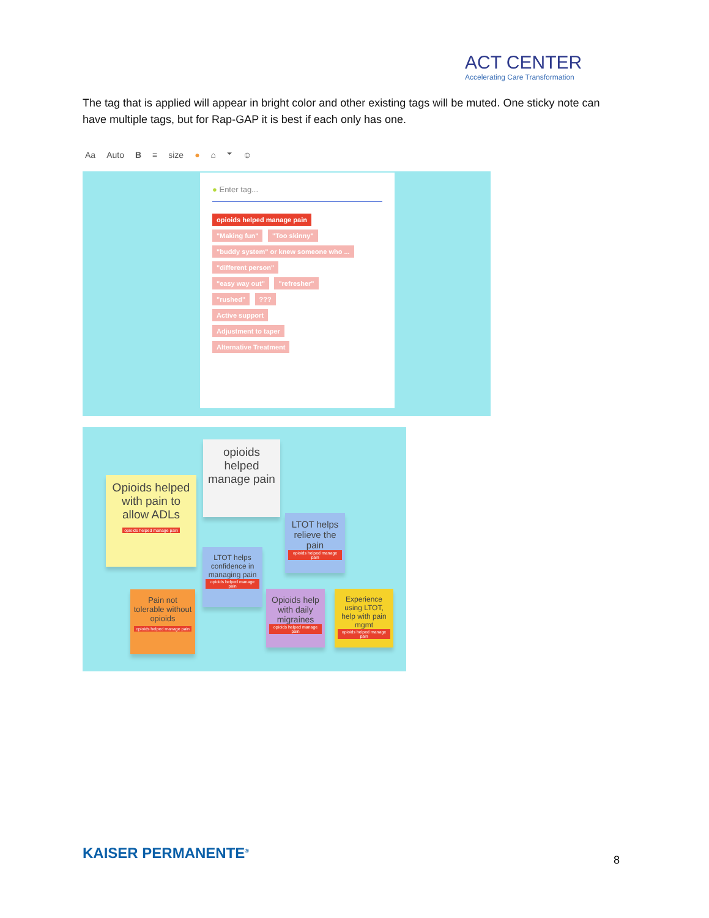ACT CENTER
Accelerating Care Transformation
The tag that is applied will appear in bright color and other existing tags will be muted. One sticky note can have multiple tags, but for Rap-GAP it is best if each only has one.
Aa Auto B ≡ size ● ⌂ ⏷ ☺
● Enter tag...
opioids helped manage pain
"Making fun" "Too skinny"
"buddy system" or knew someone who ...
"different person"
"easy way out" "refresher"
"rushed" ???
Active support
Adjustment to taper
Alternative Treatment
Opioids helped with pain to allow ADLs
opioids helped manage pain
opioids helped manage pain
LTOT helps relieve the pain
opioids helped manage pain
LTOT helps confidence in managing pain
opioids helped manage pain
Pain not tolerable without opioids
opioids helped manage pain
Opioids help with daily migraines
opioids helped manage pain
Experience using LTOT, help with pain mgmt
opioids helped manage pain
KAISER PERMANENTE<sup>®</sup> 8